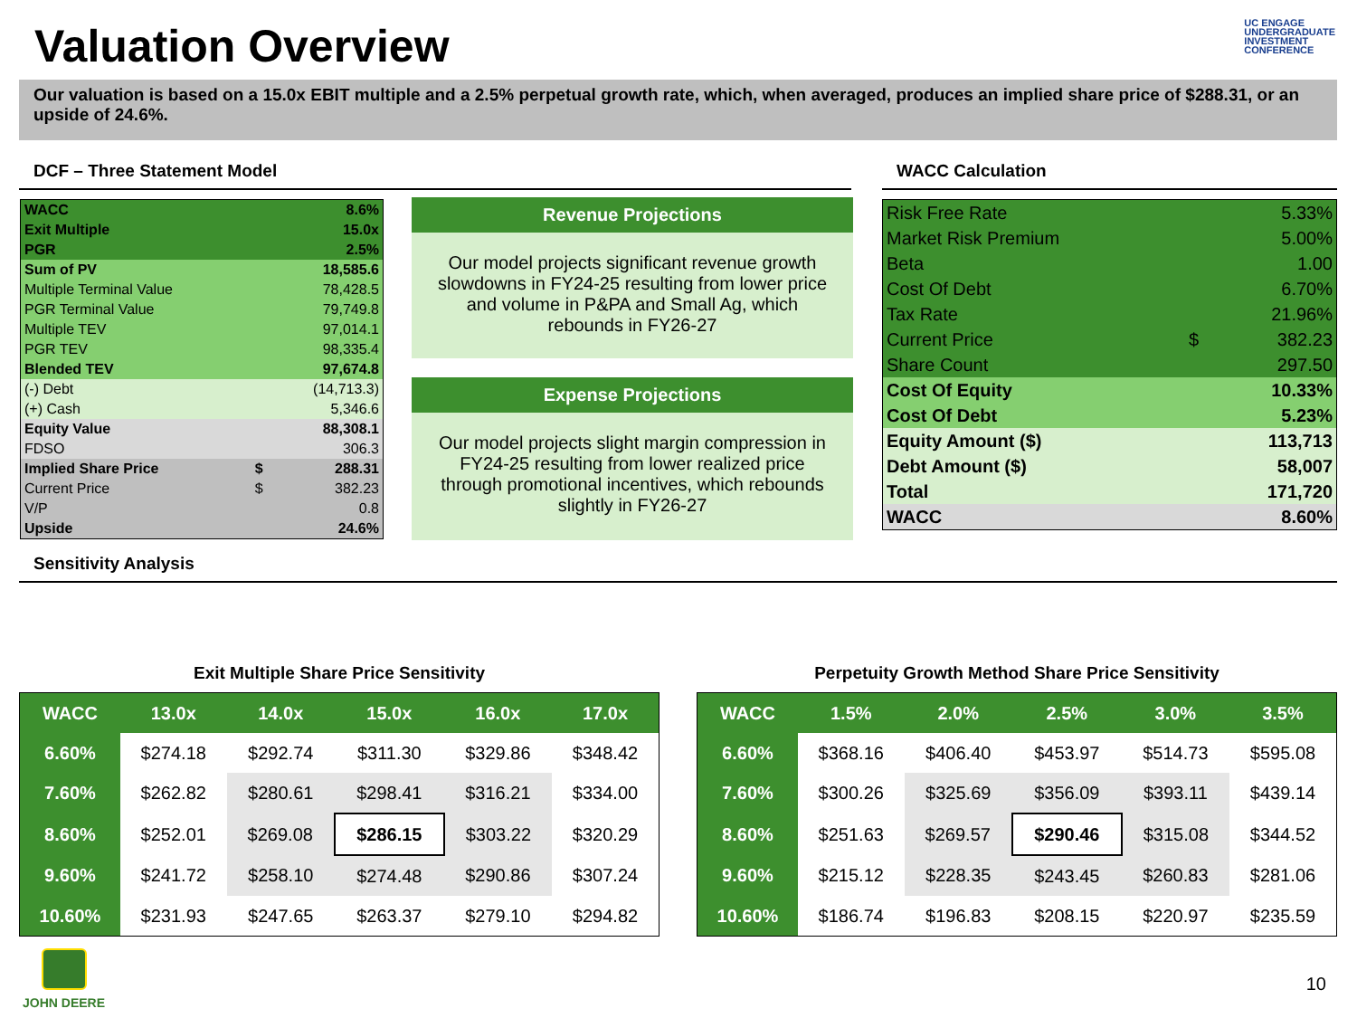Valuation Overview
UC ENGAGE
UNDERGRADUATE
INVESTMENT
CONFERENCE
Our valuation is based on a 15.0x EBIT multiple and a 2.5% perpetual growth rate, which, when averaged, produces an implied share price of $288.31, or an upside of 24.6%.
DCF – Three Statement Model WACC Calculation
| WACC | | 8.6% |
| Exit Multiple | | 15.0x |
| PGR | | 2.5% |
| Sum of PV | | 18,585.6 |
| Multiple Terminal Value | | 78,428.5 |
| PGR Terminal Value | | 79,749.8 |
| Multiple TEV | | 97,014.1 |
| PGR TEV | | 98,335.4 |
| Blended TEV | | 97,674.8 |
| (-) Debt | | (14,713.3) |
| (+) Cash | | 5,346.6 |
| Equity Value | | 88,308.1 |
| FDSO | | 306.3 |
| Implied Share Price | $ | 288.31 |
| Current Price | $ | 382.23 |
| V/P | | 0.8 |
| Upside | | 24.6% |
Revenue Projections
Our model projects significant revenue growth slowdowns in FY24-25 resulting from lower price and volume in P&PA and Small Ag, which rebounds in FY26-27
Expense Projections
Our model projects slight margin compression in FY24-25 resulting from lower realized price through promotional incentives, which rebounds slightly in FY26-27
| Risk Free Rate | | 5.33% |
| Market Risk Premium | | 5.00% |
| Beta | | 1.00 |
| Cost Of Debt | | 6.70% |
| Tax Rate | | 21.96% |
| Current Price | $ | 382.23 |
| Share Count | | 297.50 |
| Cost Of Equity | | 10.33% |
| Cost Of Debt | | 5.23% |
| Equity Amount ($) | | 113,713 |
| Debt Amount ($) | | 58,007 |
| Total | | 171,720 |
| WACC | | 8.60% |
Sensitivity Analysis
Exit Multiple Share Price Sensitivity
| WACC | 13.0x | 14.0x | 15.0x | 16.0x | 17.0x |
| --- | --- | --- | --- | --- | --- |
| 6.60% | $274.18 | $292.74 | $311.30 | $329.86 | $348.42 |
| 7.60% | $262.82 | $280.61 | $298.41 | $316.21 | $334.00 |
| 8.60% | $252.01 | $269.08 | $286.15 | $303.22 | $320.29 |
| 9.60% | $241.72 | $258.10 | $274.48 | $290.86 | $307.24 |
| 10.60% | $231.93 | $247.65 | $263.37 | $279.10 | $294.82 |
Perpetuity Growth Method Share Price Sensitivity
| WACC | 1.5% | 2.0% | 2.5% | 3.0% | 3.5% |
| --- | --- | --- | --- | --- | --- |
| 6.60% | $368.16 | $406.40 | $453.97 | $514.73 | $595.08 |
| 7.60% | $300.26 | $325.69 | $356.09 | $393.11 | $439.14 |
| 8.60% | $251.63 | $269.57 | $290.46 | $315.08 | $344.52 |
| 9.60% | $215.12 | $228.35 | $243.45 | $260.83 | $281.06 |
| 10.60% | $186.74 | $196.83 | $208.15 | $220.97 | $235.59 |
JOHN DEERE
10